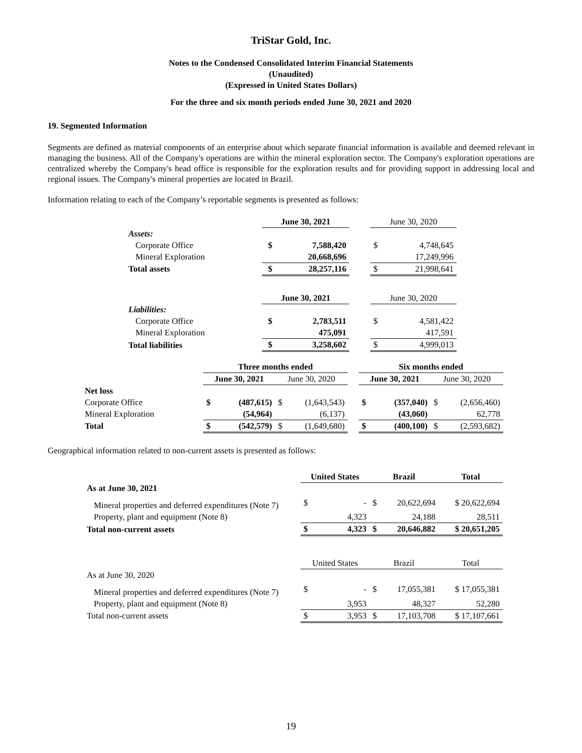TriStar Gold, Inc.
Notes to the Condensed Consolidated Interim Financial Statements
(Unaudited)
(Expressed in United States Dollars)
For the three and six month periods ended June 30, 2021 and 2020
19. Segmented Information
Segments are defined as material components of an enterprise about which separate financial information is available and deemed relevant in managing the business. All of the Company's operations are within the mineral exploration sector. The Company's exploration operations are centralized whereby the Company's head office is responsible for the exploration results and for providing support in addressing local and regional issues. The Company's mineral properties are located in Brazil.
Information relating to each of the Company’s reportable segments is presented as follows:
| | June 30, 2021 | | | June 30, 2020 | |
| Assets: | | | | | |
| Corporate Office | $ | 7,588,420 | | $ | 4,748,645 |
| Mineral Exploration | | 20,668,696 | | | 17,249,996 |
| Total assets | $ | 28,257,116 | | $ | 21,998,641 |
| | June 30, 2021 | | | June 30, 2020 | |
| Liabilities: | | | | | |
| Corporate Office | $ | 2,783,511 | | $ | 4,581,422 |
| Mineral Exploration | | 475,091 | | | 417,591 |
| Total liabilities | $ | 3,258,602 | | $ | 4,999,013 |
| | Three months ended | | | | | Six months ended | | | |
| | June 30, 2021 | | June 30, 2020 | | | June 30, 2021 | | June 30, 2020 | |
| Net loss | | | | | | | | | |
| Corporate Office | $ | (487,615) | $ | (1,643,543) | | $ | (357,040) | $ | (2,656,460) |
| Mineral Exploration | | (54,964) | | (6,137) | | | (43,060) | | 62,778 |
| Total | $ | (542,579) | $ | (1,649,680) | | $ | (400,100) | $ | (2,593,682) |
Geographical information related to non-current assets is presented as follows:
| | United States | | Brazil | | Total |
| As at June 30, 2021 | | | | | |
| Mineral properties and deferred expenditures (Note 7) | $ | - | $ | 20,622,694 | $ 20,622,694 |
| Property, plant and equipment (Note 8) | | 4,323 | | 24,188 | 28,511 |
| Total non-current assets | $ | 4,323 | $ | 20,646,882 | $ 20,651,205 |
| | United States | | Brazil | | Total |
| As at June 30, 2020 | | | | | |
| Mineral properties and deferred expenditures (Note 7) | $ | - | $ | 17,055,381 | $ 17,055,381 |
| Property, plant and equipment (Note 8) | | 3,953 | | 48,327 | 52,280 |
| Total non-current assets | $ | 3,953 | $ | 17,103,708 | $ 17,107,661 |
19